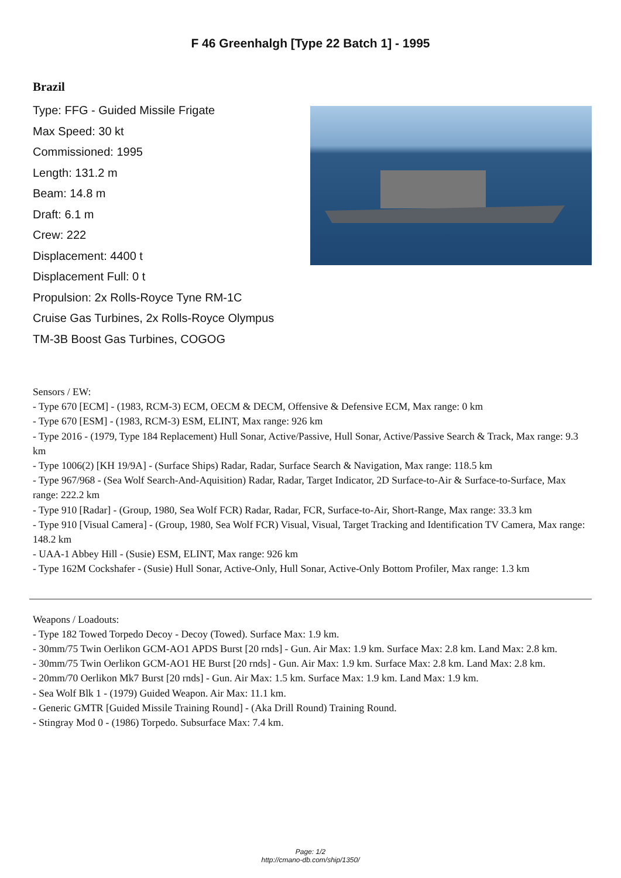F 46 Greenhalgh [Type 22 Batch 1] - 1995
Brazil
Type: FFG - Guided Missile Frigate
Max Speed: 30 kt
Commissioned: 1995
Length: 131.2 m
Beam: 14.8 m
Draft: 6.1 m
Crew: 222
Displacement: 4400 t
Displacement Full: 0 t
Propulsion: 2x Rolls-Royce Tyne RM-1C
Cruise Gas Turbines, 2x Rolls-Royce Olympus
TM-3B Boost Gas Turbines, COGOG
Sensors / EW:
- Type 670 [ECM] - (1983, RCM-3) ECM, OECM & DECM, Offensive & Defensive ECM, Max range: 0 km
- Type 670 [ESM] - (1983, RCM-3) ESM, ELINT, Max range: 926 km
- Type 2016 - (1979, Type 184 Replacement) Hull Sonar, Active/Passive, Hull Sonar, Active/Passive Search & Track, Max range: 9.3 km
- Type 1006(2) [KH 19/9A] - (Surface Ships) Radar, Radar, Surface Search & Navigation, Max range: 118.5 km
- Type 967/968 - (Sea Wolf Search-And-Aquisition) Radar, Radar, Target Indicator, 2D Surface-to-Air & Surface-to-Surface, Max range: 222.2 km
- Type 910 [Radar] - (Group, 1980, Sea Wolf FCR) Radar, Radar, FCR, Surface-to-Air, Short-Range, Max range: 33.3 km
- Type 910 [Visual Camera] - (Group, 1980, Sea Wolf FCR) Visual, Visual, Target Tracking and Identification TV Camera, Max range: 148.2 km
- UAA-1 Abbey Hill - (Susie) ESM, ELINT, Max range: 926 km
- Type 162M Cockshafer - (Susie) Hull Sonar, Active-Only, Hull Sonar, Active-Only Bottom Profiler, Max range: 1.3 km
Weapons / Loadouts:
- Type 182 Towed Torpedo Decoy - Decoy (Towed). Surface Max: 1.9 km.
- 30mm/75 Twin Oerlikon GCM-AO1 APDS Burst [20 rnds] - Gun. Air Max: 1.9 km. Surface Max: 2.8 km. Land Max: 2.8 km.
- 30mm/75 Twin Oerlikon GCM-AO1 HE Burst [20 rnds] - Gun. Air Max: 1.9 km. Surface Max: 2.8 km. Land Max: 2.8 km.
- 20mm/70 Oerlikon Mk7 Burst [20 rnds] - Gun. Air Max: 1.5 km. Surface Max: 1.9 km. Land Max: 1.9 km.
- Sea Wolf Blk 1 - (1979) Guided Weapon. Air Max: 11.1 km.
- Generic GMTR [Guided Missile Training Round] - (Aka Drill Round) Training Round.
- Stingray Mod 0 - (1986) Torpedo. Subsurface Max: 7.4 km.
Page: 1/2
http://cmano-db.com/ship/1350/